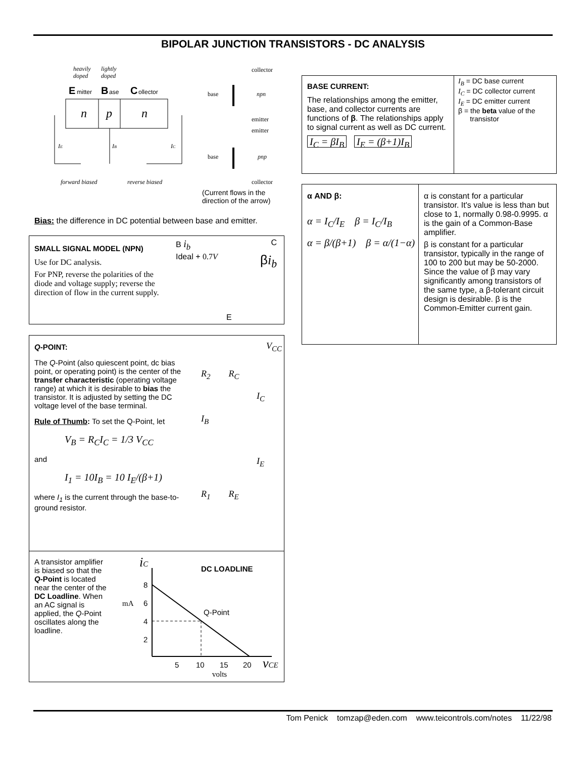BIPOLAR JUNCTION TRANSISTORS - DC ANALYSIS
n
p
n
heavily
doped
lightly
doped
E
mitter
B
ase
C
ollector
IE
IB
IC
forward biased
reverse biased
base
collector
npn
emitter
emitter
base
pnp
collector
(Current flows in the
direction of the arrow)
Bias: the difference in DC potential between base and emitter.
SMALL SIGNAL MODEL (NPN)
Use for DC analysis.
For PNP, reverse the polarities of the diode and voltage supply; reverse the direction of flow in the current supply.
B i<sub>b</sub> C
Ideal + 0.7V βi<sub>b</sub>
E
Q-POINT:
The Q-Point (also quiescent point, dc bias point, or operating point) is the center of the transfer characteristic (operating voltage range) at which it is desirable to bias the transistor. It is adjusted by setting the DC voltage level of the base terminal.
Rule of Thumb: To set the Q-Point, let
V<sub>B</sub> = R<sub>C</sub>I<sub>C</sub> = 1/3 V<sub>CC</sub>
and
I<sub>1</sub> = 10I<sub>B</sub> = 10 I<sub>E</sub>/(β+1)
where I<sub>1</sub> is the current through the base-to-ground resistor.
V<sub>CC</sub>
R<sub>2</sub> R<sub>C</sub>
I<sub>C</sub>
I<sub>B</sub>
I<sub>E</sub>
R<sub>1</sub> R<sub>E</sub>
A transistor amplifier is biased so that the Q-Point is located near the center of the DC Loadline. When an AC signal is applied, the Q-Point oscillates along the loadline.
iC
DC LOADLINE
8
mA
6
4
2
Q-Point
5
10
15
20
vCE
volts
BASE CURRENT:
The relationships among the emitter, base, and collector currents are functions of β. The relationships apply to signal current as well as DC current.
I<sub>C</sub> = βI<sub>B</sub> I<sub>E</sub> = (β+1)I<sub>B</sub>
I<sub>B</sub> = DC base current
I<sub>C</sub> = DC collector current
I<sub>E</sub> = DC emitter current
β = the beta value of the
transistor
α AND β:
α = I<sub>C</sub>/I<sub>E</sub> β = I<sub>C</sub>/I<sub>B</sub>
α = β/(β+1) β = α/(1−α)
α is constant for a particular transistor. It's value is less than but close to 1, normally 0.98-0.9995. α is the gain of a Common-Base amplifier.
β is constant for a particular transistor, typically in the range of 100 to 200 but may be 50-2000. Since the value of β may vary significantly among transistors of the same type, a β-tolerant circuit design is desirable. β is the Common-Emitter current gain.
Tom Penick tomzap@eden.com www.teicontrols.com/notes 11/22/98